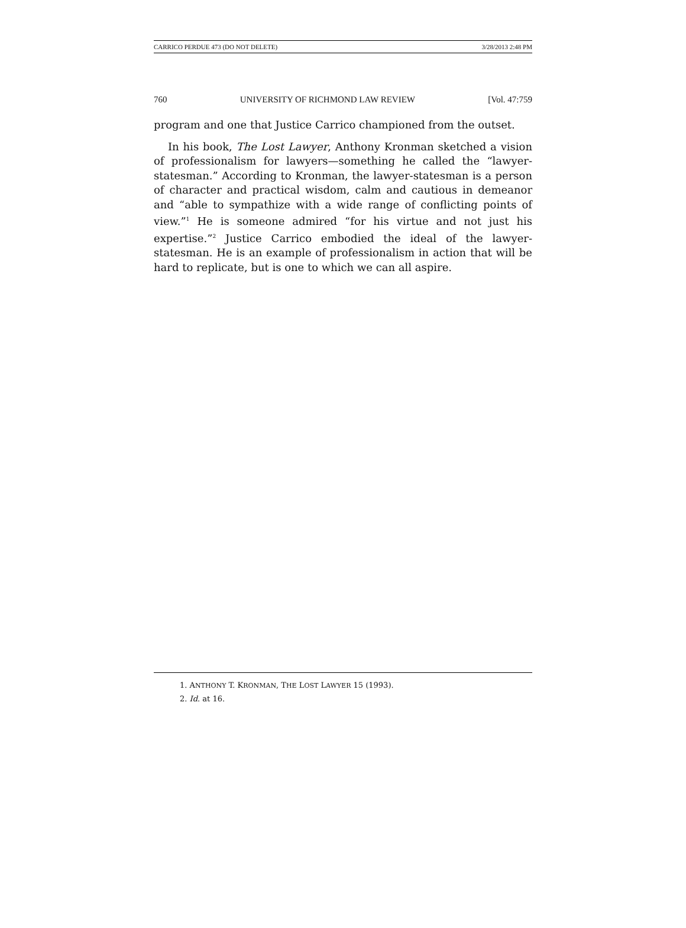CARRICO PERDUE 473 (DO NOT DELETE) 3/28/2013 2:48 PM
760 UNIVERSITY OF RICHMOND LAW REVIEW [Vol. 47:759
program and one that Justice Carrico championed from the outset.
In his book, The Lost Lawyer, Anthony Kronman sketched a vision of professionalism for lawyers—something he called the “lawyer-statesman.” According to Kronman, the lawyer-statesman is a person of character and practical wisdom, calm and cautious in demeanor and “able to sympathize with a wide range of conflicting points of view.”<sup>1</sup> He is someone admired “for his virtue and not just his expertise.”<sup>2</sup> Justice Carrico embodied the ideal of the lawyer-statesman. He is an example of professionalism in action that will be hard to replicate, but is one to which we can all aspire.
1. ANTHONY T. KRONMAN, THE LOST LAWYER 15 (1993).
2. Id. at 16.